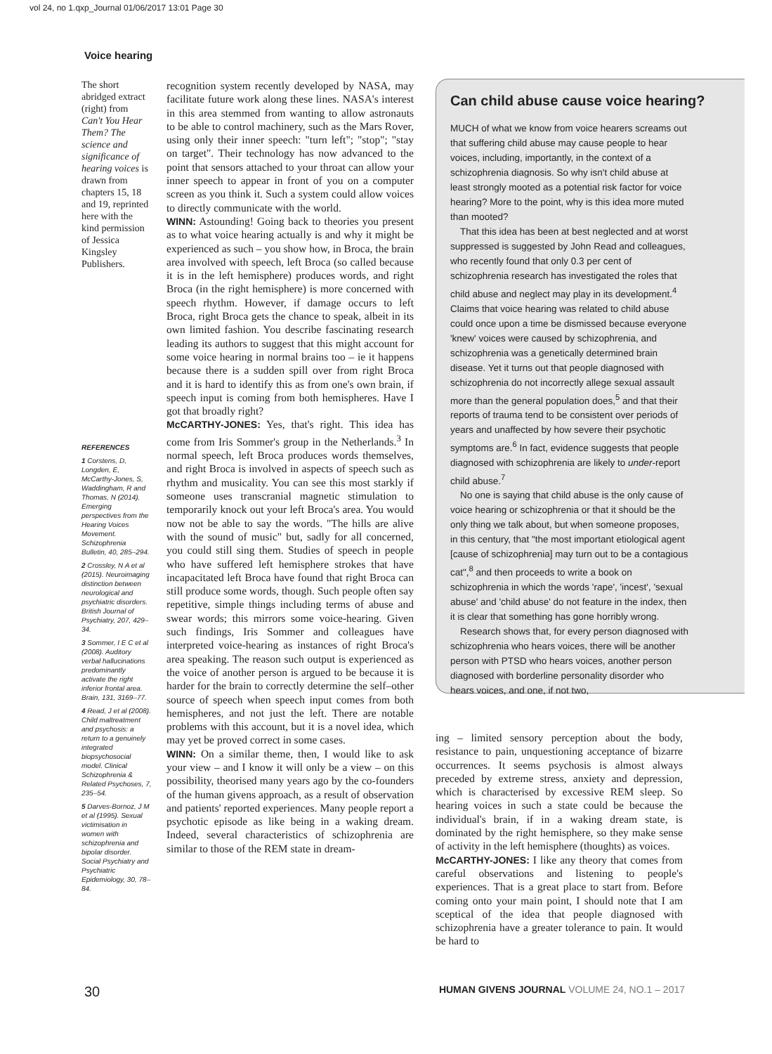vol 24, no 1.qxp_Journal 01/06/2017 13:01 Page 30
Voice hearing
The short abridged extract (right) from Can't You Hear Them? The science and significance of hearing voices is drawn from chapters 15, 18 and 19, reprinted here with the kind permission of Jessica Kingsley Publishers.
REFERENCES
1 Corstens, D, Longden, E, McCarthy-Jones, S, Waddingham, R and Thomas, N (2014). Emerging perspectives from the Hearing Voices Movement. Schizophrenia Bulletin, 40, 285–294.
2 Crossley, N A et al (2015). Neuroimaging distinction between neurological and psychiatric disorders. British Journal of Psychiatry, 207, 429–34.
3 Sommer, I E C et al (2008). Auditory verbal hallucinations predominantly activate the right inferior frontal area. Brain, 131, 3169–77.
4 Read, J et al (2008). Child maltreatment and psychosis: a return to a genuinely integrated biopsychosocial model. Clinical Schizophrenia & Related Psychoses, 7, 235–54.
5 Darves-Bornoz, J M et al (1995). Sexual victimisation in women with schizophrenia and bipolar disorder. Social Psychiatry and Psychiatric Epidemiology, 30, 78–84.
recognition system recently developed by NASA, may facilitate future work along these lines. NASA's interest in this area stemmed from wanting to allow astronauts to be able to control machinery, such as the Mars Rover, using only their inner speech: "turn left"; "stop"; "stay on target". Their technology has now advanced to the point that sensors attached to your throat can allow your inner speech to appear in front of you on a computer screen as you think it. Such a system could allow voices to directly communicate with the world.
WINN: Astounding! Going back to theories you present as to what voice hearing actually is and why it might be experienced as such – you show how, in Broca, the brain area involved with speech, left Broca (so called because it is in the left hemisphere) produces words, and right Broca (in the right hemisphere) is more concerned with speech rhythm. However, if damage occurs to left Broca, right Broca gets the chance to speak, albeit in its own limited fashion. You describe fascinating research leading its authors to suggest that this might account for some voice hearing in normal brains too – ie it happens because there is a sudden spill over from right Broca and it is hard to identify this as from one's own brain, if speech input is coming from both hemispheres. Have I got that broadly right?
McCARTHY-JONES: Yes, that's right. This idea has come from Iris Sommer's group in the Netherlands.<sup>3</sup> In normal speech, left Broca produces words themselves, and right Broca is involved in aspects of speech such as rhythm and musicality. You can see this most starkly if someone uses transcranial magnetic stimulation to temporarily knock out your left Broca's area. You would now not be able to say the words. "The hills are alive with the sound of music" but, sadly for all concerned, you could still sing them. Studies of speech in people who have suffered left hemisphere strokes that have incapacitated left Broca have found that right Broca can still produce some words, though. Such people often say repetitive, simple things including terms of abuse and swear words; this mirrors some voice-hearing. Given such findings, Iris Sommer and colleagues have interpreted voice-hearing as instances of right Broca's area speaking. The reason such output is experienced as the voice of another person is argued to be because it is harder for the brain to correctly determine the self–other source of speech when speech input comes from both hemispheres, and not just the left. There are notable problems with this account, but it is a novel idea, which may yet be proved correct in some cases.
WINN: On a similar theme, then, I would like to ask your view – and I know it will only be a view – on this possibility, theorised many years ago by the co-founders of the human givens approach, as a result of observation and patients' reported experiences. Many people report a psychotic episode as like being in a waking dream. Indeed, several characteristics of schizophrenia are similar to those of the REM state in dream-
Can child abuse cause voice hearing?
MUCH of what we know from voice hearers screams out that suffering child abuse may cause people to hear voices, including, importantly, in the context of a schizophrenia diagnosis. So why isn't child abuse at least strongly mooted as a potential risk factor for voice hearing? More to the point, why is this idea more muted than mooted?
That this idea has been at best neglected and at worst suppressed is suggested by John Read and colleagues, who recently found that only 0.3 per cent of schizophrenia research has investigated the roles that child abuse and neglect may play in its development.<sup>4</sup> Claims that voice hearing was related to child abuse could once upon a time be dismissed because everyone 'knew' voices were caused by schizophrenia, and schizophrenia was a genetically determined brain disease. Yet it turns out that people diagnosed with schizophrenia do not incorrectly allege sexual assault more than the general population does,<sup>5</sup> and that their reports of trauma tend to be consistent over periods of years and unaffected by how severe their psychotic symptoms are.<sup>6</sup> In fact, evidence suggests that people diagnosed with schizophrenia are likely to under-report child abuse.<sup>7</sup>
No one is saying that child abuse is the only cause of voice hearing or schizophrenia or that it should be the only thing we talk about, but when someone proposes, in this century, that "the most important etiological agent [cause of schizophrenia] may turn out to be a contagious cat",<sup>8</sup> and then proceeds to write a book on schizophrenia in which the words 'rape', 'incest', 'sexual abuse' and 'child abuse' do not feature in the index, then it is clear that something has gone horribly wrong.
Research shows that, for every person diagnosed with schizophrenia who hears voices, there will be another person with PTSD who hears voices, another person diagnosed with borderline personality disorder who hears voices, and one, if not two,
ing – limited sensory perception about the body, resistance to pain, unquestioning acceptance of bizarre occurrences. It seems psychosis is almost always preceded by extreme stress, anxiety and depression, which is characterised by excessive REM sleep. So hearing voices in such a state could be because the individual's brain, if in a waking dream state, is dominated by the right hemisphere, so they make sense of activity in the left hemisphere (thoughts) as voices.
McCARTHY-JONES: I like any theory that comes from careful observations and listening to people's experiences. That is a great place to start from. Before coming onto your main point, I should note that I am sceptical of the idea that people diagnosed with schizophrenia have a greater tolerance to pain. It would be hard to
30 HUMAN GIVENS JOURNAL VOLUME 24, NO.1 – 2017